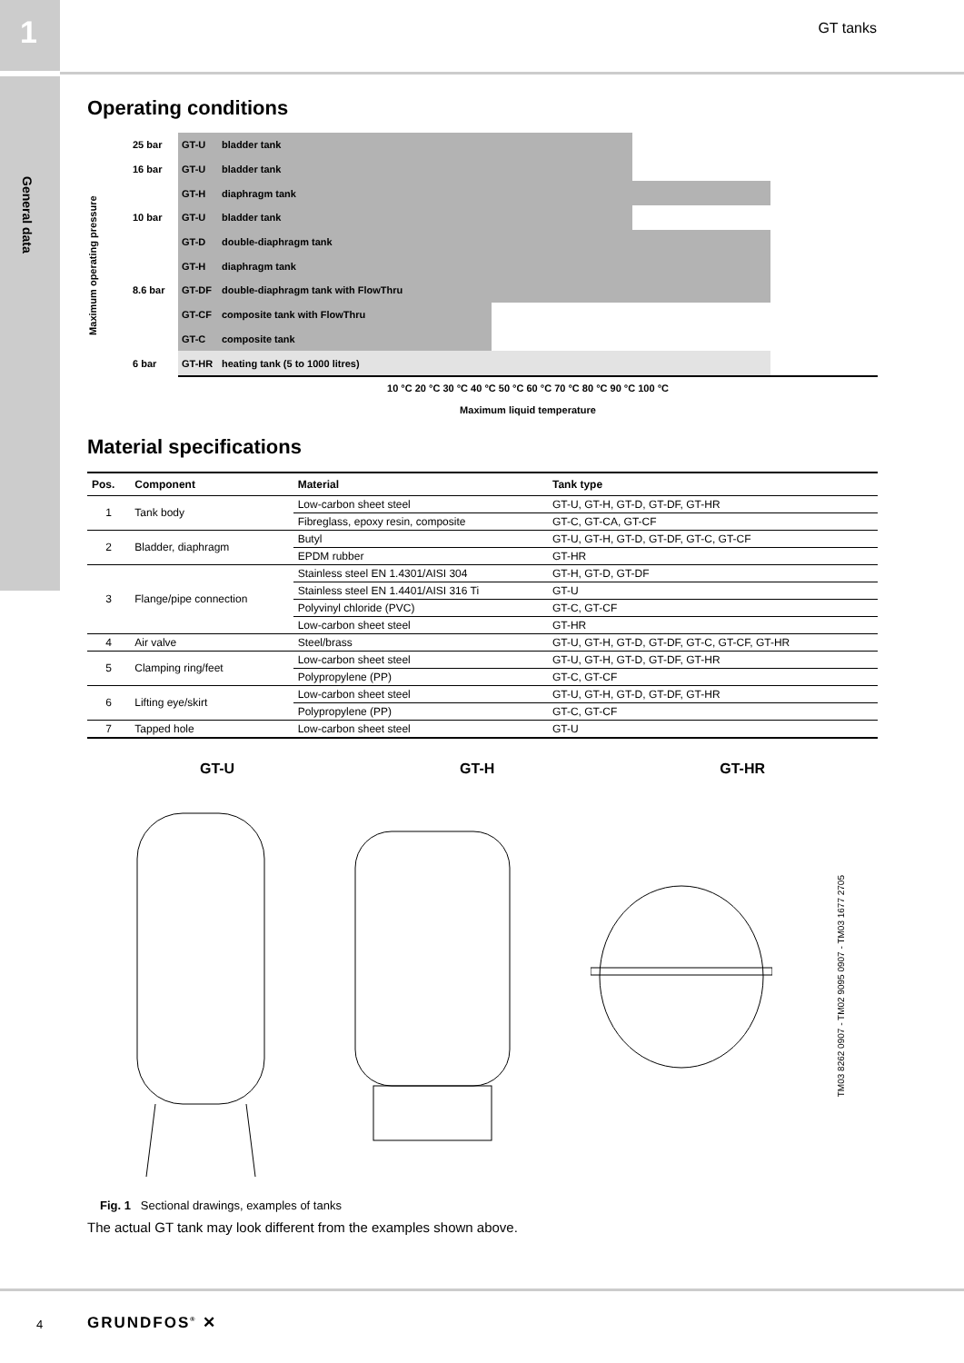1
General data
GT tanks
Operating conditions
Maximum operating pressure
25 bar
GT-U bladder tank
16 bar
GT-U bladder tank
GT-H diaphragm tank
10 bar
GT-U bladder tank
GT-D double-diaphragm tank
GT-H diaphragm tank
8.6 bar
GT-DF double-diaphragm tank with FlowThru
GT-CF composite tank with FlowThru
GT-C composite tank
6 bar
GT-HR heating tank (5 to 1000 litres)
10 °C 20 °C 30 °C 40 °C 50 °C 60 °C 70 °C 80 °C 90 °C 100 °C
Maximum liquid temperature
Material specifications
| Pos. | Component | Material | Tank type |
| --- | --- | --- | --- |
| 1 | Tank body | Low-carbon sheet steel | GT-U, GT-H, GT-D, GT-DF, GT-HR |
| | | Fibreglass, epoxy resin, composite | GT-C, GT-CA, GT-CF |
| 2 | Bladder, diaphragm | Butyl | GT-U, GT-H, GT-D, GT-DF, GT-C, GT-CF |
| | | EPDM rubber | GT-HR |
| 3 | Flange/pipe connection | Stainless steel EN 1.4301/AISI 304 | GT-H, GT-D, GT-DF |
| | | Stainless steel EN 1.4401/AISI 316 Ti | GT-U |
| | | Polyvinyl chloride (PVC) | GT-C, GT-CF |
| | | Low-carbon sheet steel | GT-HR |
| 4 | Air valve | Steel/brass | GT-U, GT-H, GT-D, GT-DF, GT-C, GT-CF, GT-HR |
| 5 | Clamping ring/feet | Low-carbon sheet steel | GT-U, GT-H, GT-D, GT-DF, GT-HR |
| | | Polypropylene (PP) | GT-C, GT-CF |
| 6 | Lifting eye/skirt | Low-carbon sheet steel | GT-U, GT-H, GT-D, GT-DF, GT-HR |
| | | Polypropylene (PP) | GT-C, GT-CF |
| 7 | Tapped hole | Low-carbon sheet steel | GT-U |
GT-U GT-H GT-HR
TM03 8262 0907 - TM02 9095 0907 - TM03 1677 2705
Fig. 1 Sectional drawings, examples of tanks
The actual GT tank may look different from the examples shown above.
4 GRUNDFOS<sup>®</sup> ✕